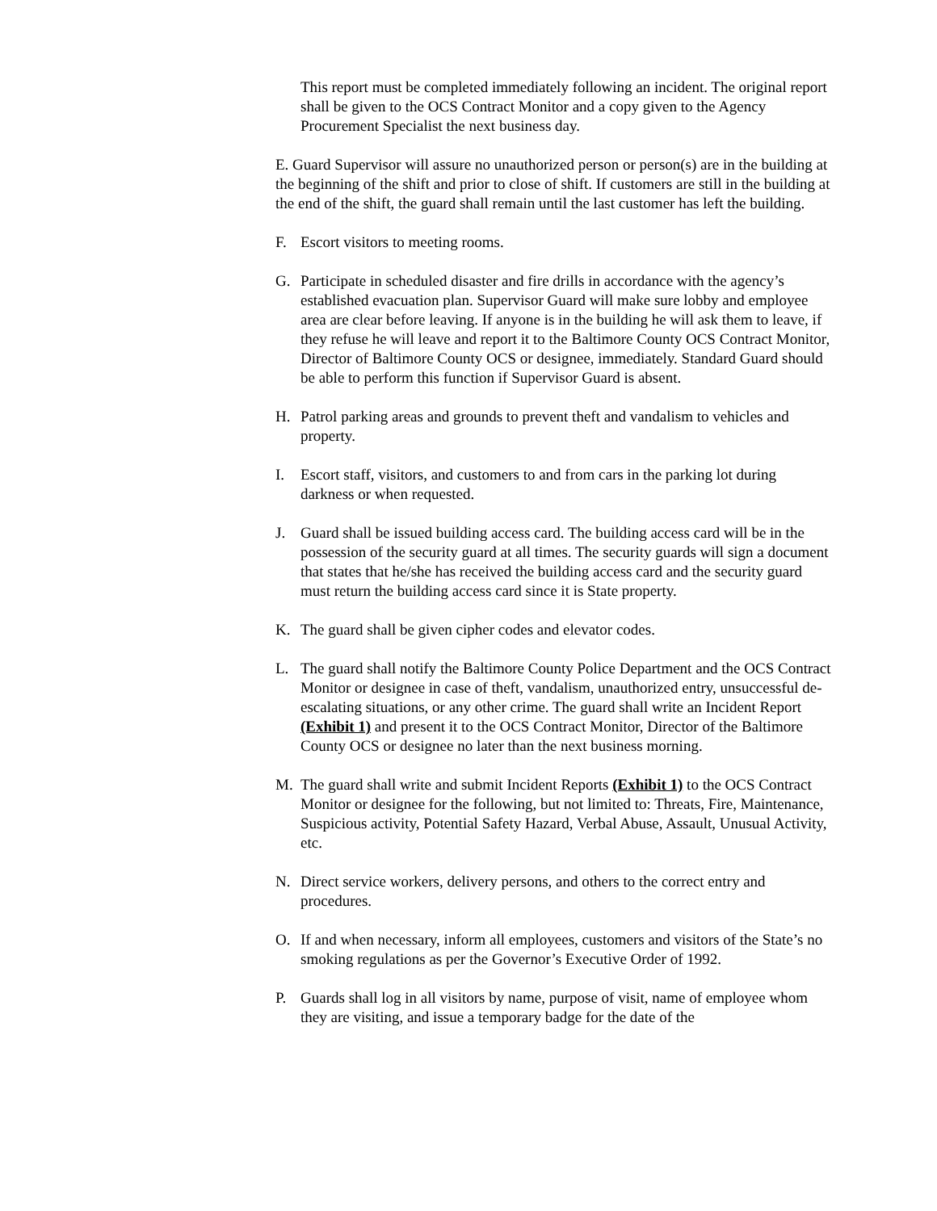This report must be completed immediately following an incident. The original report shall be given to the OCS Contract Monitor and a copy given to the Agency Procurement Specialist the next business day.
E. Guard Supervisor will assure no unauthorized person or person(s) are in the building at the beginning of the shift and prior to close of shift. If customers are still in the building at the end of the shift, the guard shall remain until the last customer has left the building.
F. Escort visitors to meeting rooms.
G. Participate in scheduled disaster and fire drills in accordance with the agency’s established evacuation plan. Supervisor Guard will make sure lobby and employee area are clear before leaving. If anyone is in the building he will ask them to leave, if they refuse he will leave and report it to the Baltimore County OCS Contract Monitor, Director of Baltimore County OCS or designee, immediately. Standard Guard should be able to perform this function if Supervisor Guard is absent.
H. Patrol parking areas and grounds to prevent theft and vandalism to vehicles and property.
I. Escort staff, visitors, and customers to and from cars in the parking lot during darkness or when requested.
J. Guard shall be issued building access card. The building access card will be in the possession of the security guard at all times. The security guards will sign a document that states that he/she has received the building access card and the security guard must return the building access card since it is State property.
K. The guard shall be given cipher codes and elevator codes.
L. The guard shall notify the Baltimore County Police Department and the OCS Contract Monitor or designee in case of theft, vandalism, unauthorized entry, unsuccessful de-escalating situations, or any other crime. The guard shall write an Incident Report (Exhibit 1) and present it to the OCS Contract Monitor, Director of the Baltimore County OCS or designee no later than the next business morning.
M. The guard shall write and submit Incident Reports (Exhibit 1) to the OCS Contract Monitor or designee for the following, but not limited to: Threats, Fire, Maintenance, Suspicious activity, Potential Safety Hazard, Verbal Abuse, Assault, Unusual Activity, etc.
N. Direct service workers, delivery persons, and others to the correct entry and procedures.
O. If and when necessary, inform all employees, customers and visitors of the State’s no smoking regulations as per the Governor’s Executive Order of 1992.
P. Guards shall log in all visitors by name, purpose of visit, name of employee whom they are visiting, and issue a temporary badge for the date of the